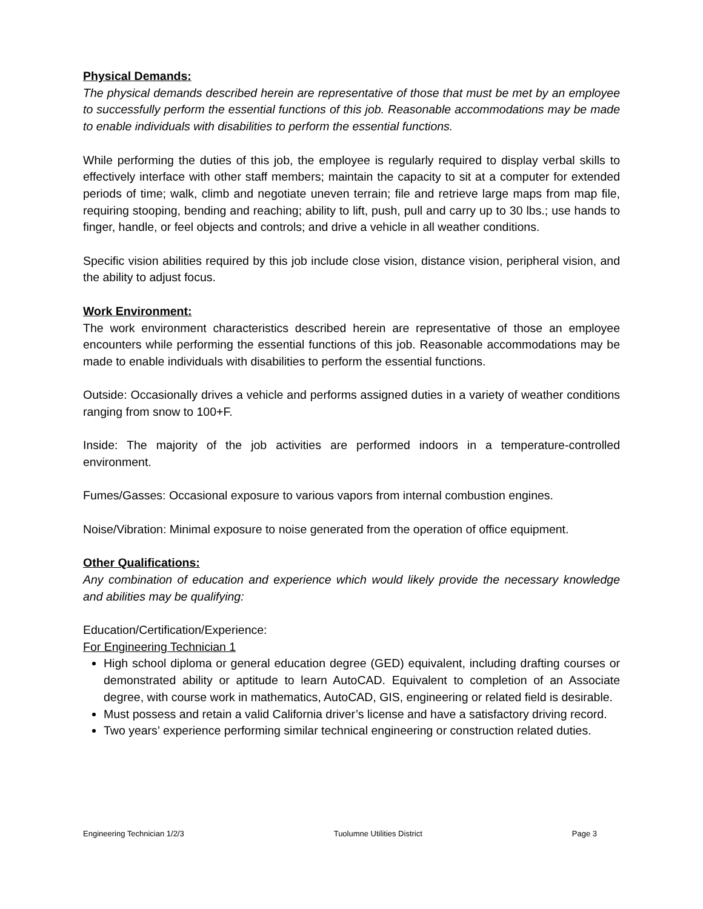Physical Demands:
The physical demands described herein are representative of those that must be met by an employee to successfully perform the essential functions of this job. Reasonable accommodations may be made to enable individuals with disabilities to perform the essential functions.
While performing the duties of this job, the employee is regularly required to display verbal skills to effectively interface with other staff members; maintain the capacity to sit at a computer for extended periods of time; walk, climb and negotiate uneven terrain; file and retrieve large maps from map file, requiring stooping, bending and reaching; ability to lift, push, pull and carry up to 30 lbs.; use hands to finger, handle, or feel objects and controls; and drive a vehicle in all weather conditions.
Specific vision abilities required by this job include close vision, distance vision, peripheral vision, and the ability to adjust focus.
Work Environment:
The work environment characteristics described herein are representative of those an employee encounters while performing the essential functions of this job. Reasonable accommodations may be made to enable individuals with disabilities to perform the essential functions.
Outside: Occasionally drives a vehicle and performs assigned duties in a variety of weather conditions ranging from snow to 100+F.
Inside: The majority of the job activities are performed indoors in a temperature-controlled environment.
Fumes/Gasses: Occasional exposure to various vapors from internal combustion engines.
Noise/Vibration: Minimal exposure to noise generated from the operation of office equipment.
Other Qualifications:
Any combination of education and experience which would likely provide the necessary knowledge and abilities may be qualifying:
Education/Certification/Experience:
For Engineering Technician 1
High school diploma or general education degree (GED) equivalent, including drafting courses or demonstrated ability or aptitude to learn AutoCAD. Equivalent to completion of an Associate degree, with course work in mathematics, AutoCAD, GIS, engineering or related field is desirable.
Must possess and retain a valid California driver’s license and have a satisfactory driving record.
Two years’ experience performing similar technical engineering or construction related duties.
Engineering Technician 1/2/3 Tuolumne Utilities District Page 3